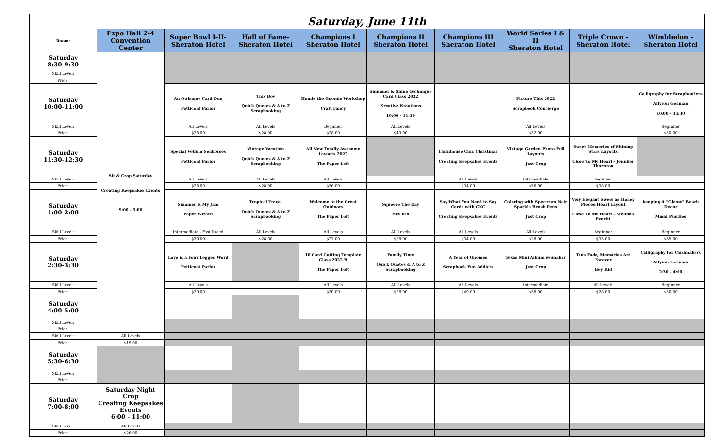| Saturday, June 11th | | | | | | | | | |
| Room: | Expo Hall 2-4 Convention Center | Super Bowl I-II- Sheraton Hotel | Hall of Fame- Sheraton Hotel | Champions I Sheraton Hotel | Champions II Sheraton Hotel | Champions III Sheraton Hotel | World Series I & II Sheraton Hotel | Triple Crown - Sheraton Hotel | Wimbledon - Sheraton Hotel |
| Saturday 8:30-9:30 | Sit & Crop Saturday Creating Keepsakes Events 9:00 - 5:00 | | | | | | | | |
| Skill Level: | | | | | | | | | |
| Price: | | | | | | | | | |
| Saturday 10:00-11:00 | | An Owlsome Card Duo Petticoat Parlor | This Boy Quick Quotes & A to Z Scrapbooking | Homie the Gnomie Workshop Craft Fancy | Shimmer & Shine Technique Card Class 2022 Kreative Kreations 10:00 - 11:30 | | Picture This 2022 Scrapbook Concierge | | Calligraphy for Scrapbookers Allyson Gehman 10:00 - 11:30 |
| Skill Level: | | All Levels | All Levels | Beginner | All Levels | | All Levels | | Beginner |
| Price: | | $28.00 | $28.00 | $28.00 | $49.00 | | $32.00 | | $50.00 |
| Saturday 11:30-12:30 | | Special Vellum Seahorses Petticoat Parlor | Vintage Vacation Quick Quotes & A to Z Scrapbooking | All New Totally Awesome Layouts 2022 The Paper Loft | | Farmhouse Chic Christmas Creating Keepsakes Events | Vintage Garden Photo Full Layouts Just Crop | Sweet Memories of Shining Stars Layouts Close To My Heart - Jennifer Thornton | |
| Skill Level: | | All Levels | All Levels | All Levels | | All Levels | Intermediate | Beginner | |
| Price: | | $28.00 | $28.00 | $36.00 | | $34.00 | $36.00 | $38.00 | |
| Saturday 1:00-2:00 | | Summer is My Jam Paper Wizard | Tropical Travel Quick Quotes & A to Z Scrapbooking | Welcome to the Great Outdoors The Paper Loft | Squeeze The Day Hey Kid | Say What You Need to Say Cards with CKC Creating Keepsakes Events | Coloring with Spectrum Noir Sparkle Brush Pens Just Crop | Very Elegant Sweet as Honey Pieced Heart Layout Close To My Heart - Melinda Everitt | Keeping it "Glassy" Beach Decor Mudd Puddles |
| Skill Level: | | Intermediate - Fast Paced | All Levels | All Levels | All Levels | All Levels | All Levels | Beginner | Beginner |
| Price: | | $30.00 | $28.00 | $27.00 | $28.00 | $34.00 | $28.00 | $33.00 | $35.00 |
| Saturday 2:30-3:30 | | Love is a Four Legged Word Petticoat Parlor | | 10 Card Cutting Template Class 2022 B The Paper Loft | Family Time Quick Quotes & A to Z Scrapbooking | A Year of Gnomes Scrapbook Fun Addicts | Texas Mini Album w/Shaker Just Crop | Tans Fade, Memories Are Forever Hey Kid | Calligraphy for Cardmakers Allyson Gehman 2:30 - 4:00 |
| Skill Level: | | All Levels | | All Levels | All Levels | All Levels | Intermediate | All Levels | Beginner |
| Price: | | $29.00 | | $30.00 | $28.00 | $49.00 | $38.00 | $28.00 | $50.00 |
| Saturday 4:00-5:00 | | | | | | | | | |
| Skill Level: | | | | | | | | | |
| Price: | | | | | | | | | |
| Skill Level: | All Levels | | | | | | | | |
| Price: | $15.00 | | | | | | | | |
| Saturday 5:30-6:30 | | | | | | | | | |
| Skill Level: | | | | | | | | | |
| Price: | | | | | | | | | |
| Saturday 7:00-8:00 | Saturday Night Crop Creating Keepsakes Events 6:00 - 11:00 | | | | | | | | |
| Skill Level: | All Levels | | | | | | | | |
| Price: | $26.00 | | | | | | | | |